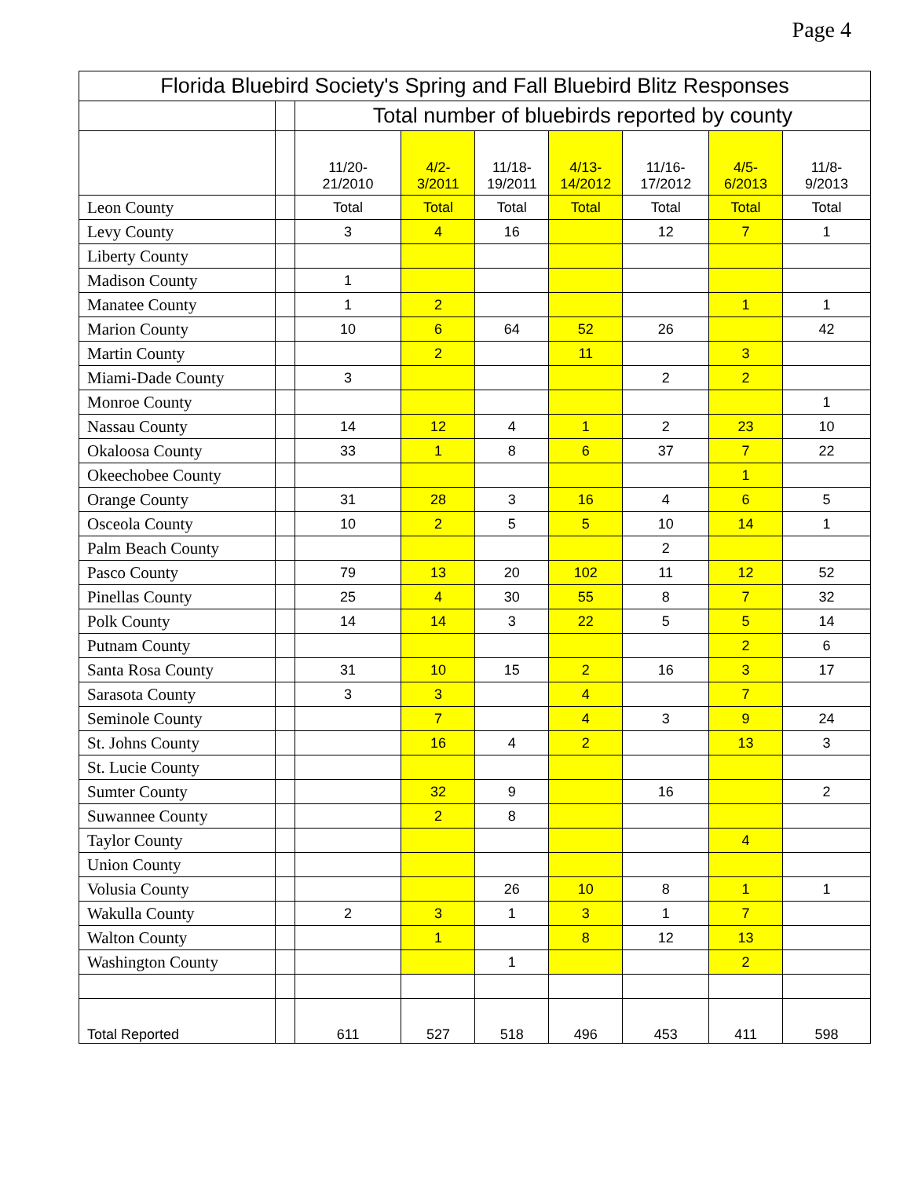Page 4
| Florida Bluebird Society's Spring and Fall Bluebird Blitz Responses | | | | | | | | |
| --- | --- | --- | --- | --- | --- | --- | --- | --- |
| | | Total number of bluebirds reported by county | | | | | | |
| | | 11/20- 21/2010 | 4/2- 3/2011 | 11/18- 19/2011 | 4/13- 14/2012 | 11/16- 17/2012 | 4/5- 6/2013 | 11/8- 9/2013 |
| Leon County | | Total | Total | Total | Total | Total | Total | Total |
| Levy County | | 3 | 4 | 16 | | 12 | 7 | 1 |
| Liberty County | | | | | | | | |
| Madison County | | 1 | | | | | | |
| Manatee County | | 1 | 2 | | | | 1 | 1 |
| Marion County | | 10 | 6 | 64 | 52 | 26 | | 42 |
| Martin County | | | 2 | | 11 | | 3 | |
| Miami-Dade County | | 3 | | | | 2 | 2 | |
| Monroe County | | | | | | | | 1 |
| Nassau County | | 14 | 12 | 4 | 1 | 2 | 23 | 10 |
| Okaloosa County | | 33 | 1 | 8 | 6 | 37 | 7 | 22 |
| Okeechobee County | | | | | | | 1 | |
| Orange County | | 31 | 28 | 3 | 16 | 4 | 6 | 5 |
| Osceola County | | 10 | 2 | 5 | 5 | 10 | 14 | 1 |
| Palm Beach County | | | | | | 2 | | |
| Pasco County | | 79 | 13 | 20 | 102 | 11 | 12 | 52 |
| Pinellas County | | 25 | 4 | 30 | 55 | 8 | 7 | 32 |
| Polk County | | 14 | 14 | 3 | 22 | 5 | 5 | 14 |
| Putnam County | | | | | | | 2 | 6 |
| Santa Rosa County | | 31 | 10 | 15 | 2 | 16 | 3 | 17 |
| Sarasota County | | 3 | 3 | | 4 | | 7 | |
| Seminole County | | | 7 | | 4 | 3 | 9 | 24 |
| St. Johns County | | | 16 | 4 | 2 | | 13 | 3 |
| St. Lucie County | | | | | | | | |
| Sumter County | | | 32 | 9 | | 16 | | 2 |
| Suwannee County | | | 2 | 8 | | | | |
| Taylor County | | | | | | | 4 | |
| Union County | | | | | | | | |
| Volusia County | | | | 26 | 10 | 8 | 1 | 1 |
| Wakulla County | | 2 | 3 | 1 | 3 | 1 | 7 | |
| Walton County | | | 1 | | 8 | 12 | 13 | |
| Washington County | | | | 1 | | | 2 | |
| Total Reported | | 611 | 527 | 518 | 496 | 453 | 411 | 598 |